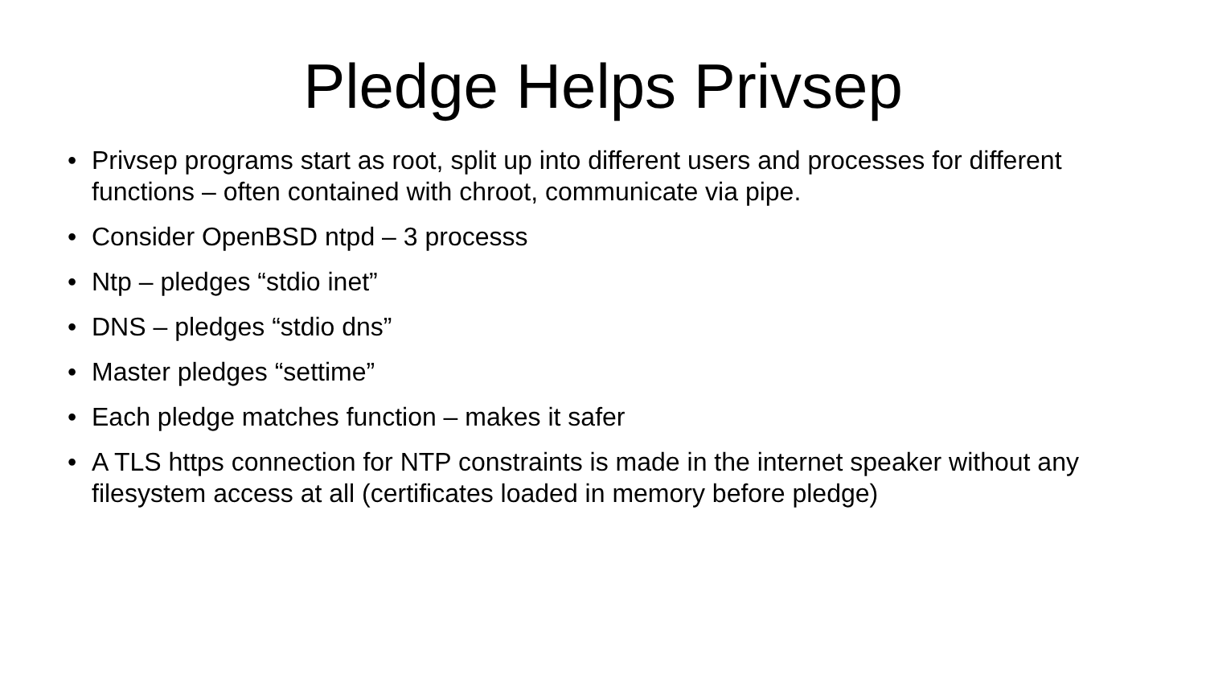Pledge Helps Privsep
• Privsep programs start as root, split up into different users and processes for different functions – often contained with chroot, communicate via pipe.
• Consider OpenBSD ntpd – 3 processs
• Ntp – pledges “stdio inet”
• DNS – pledges “stdio dns”
• Master pledges “settime”
• Each pledge matches function – makes it safer
• A TLS https connection for NTP constraints is made in the internet speaker without any filesystem access at all (certificates loaded in memory before pledge)